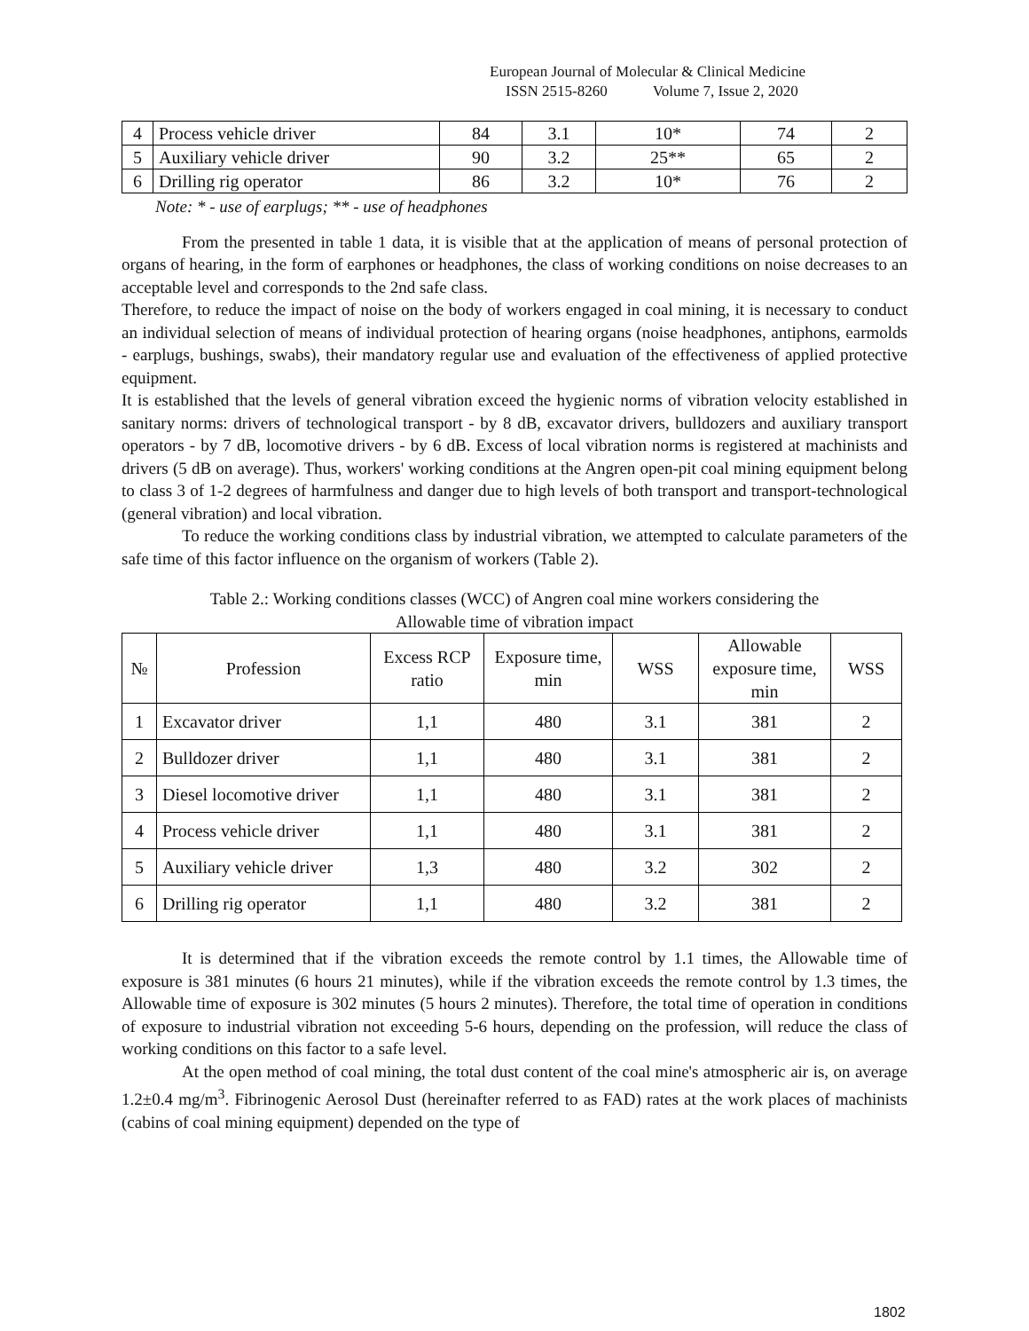European Journal of Molecular & Clinical Medicine
ISSN 2515-8260 Volume 7, Issue 2, 2020
| 4 | Process vehicle driver | 84 | 3.1 | 10* | 74 | 2 |
| 5 | Auxiliary vehicle driver | 90 | 3.2 | 25** | 65 | 2 |
| 6 | Drilling rig operator | 86 | 3.2 | 10* | 76 | 2 |
Note: * - use of earplugs; ** - use of headphones
From the presented in table 1 data, it is visible that at the application of means of personal protection of organs of hearing, in the form of earphones or headphones, the class of working conditions on noise decreases to an acceptable level and corresponds to the 2nd safe class.
Therefore, to reduce the impact of noise on the body of workers engaged in coal mining, it is necessary to conduct an individual selection of means of individual protection of hearing organs (noise headphones, antiphons, earmolds - earplugs, bushings, swabs), their mandatory regular use and evaluation of the effectiveness of applied protective equipment.
It is established that the levels of general vibration exceed the hygienic norms of vibration velocity established in sanitary norms: drivers of technological transport - by 8 dB, excavator drivers, bulldozers and auxiliary transport operators - by 7 dB, locomotive drivers - by 6 dB. Excess of local vibration norms is registered at machinists and drivers (5 dB on average). Thus, workers' working conditions at the Angren open-pit coal mining equipment belong to class 3 of 1-2 degrees of harmfulness and danger due to high levels of both transport and transport-technological (general vibration) and local vibration.
To reduce the working conditions class by industrial vibration, we attempted to calculate parameters of the safe time of this factor influence on the organism of workers (Table 2).
Table 2.: Working conditions classes (WCC) of Angren coal mine workers considering the
Allowable time of vibration impact
| № | Profession | Excess RCP ratio | Exposure time, min | WSS | Allowable exposure time, min | WSS |
| --- | --- | --- | --- | --- | --- | --- |
| 1 | Excavator driver | 1,1 | 480 | 3.1 | 381 | 2 |
| 2 | Bulldozer driver | 1,1 | 480 | 3.1 | 381 | 2 |
| 3 | Diesel locomotive driver | 1,1 | 480 | 3.1 | 381 | 2 |
| 4 | Process vehicle driver | 1,1 | 480 | 3.1 | 381 | 2 |
| 5 | Auxiliary vehicle driver | 1,3 | 480 | 3.2 | 302 | 2 |
| 6 | Drilling rig operator | 1,1 | 480 | 3.2 | 381 | 2 |
It is determined that if the vibration exceeds the remote control by 1.1 times, the Allowable time of exposure is 381 minutes (6 hours 21 minutes), while if the vibration exceeds the remote control by 1.3 times, the Allowable time of exposure is 302 minutes (5 hours 2 minutes). Therefore, the total time of operation in conditions of exposure to industrial vibration not exceeding 5-6 hours, depending on the profession, will reduce the class of working conditions on this factor to a safe level.
At the open method of coal mining, the total dust content of the coal mine's atmospheric air is, on average 1.2±0.4 mg/m<sup>3</sup>. Fibrinogenic Aerosol Dust (hereinafter referred to as FAD) rates at the work places of machinists (cabins of coal mining equipment) depended on the type of
1802